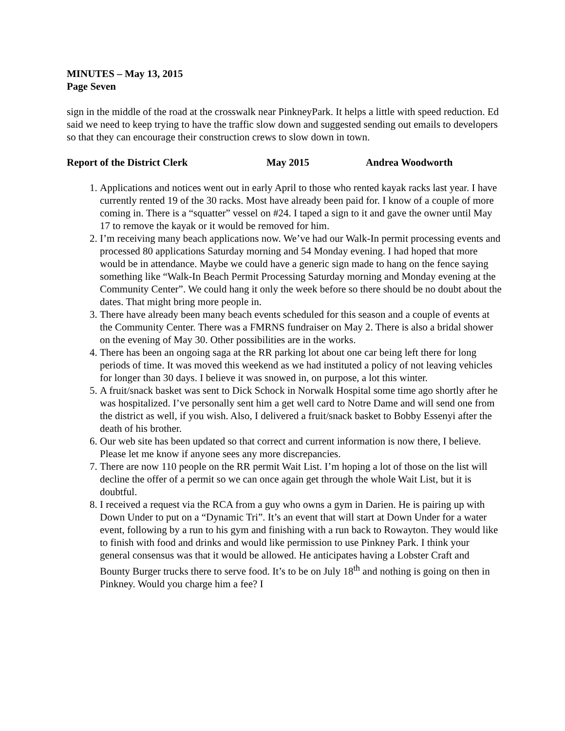MINUTES – May 13, 2015
Page Seven
sign in the middle of the road at the crosswalk near PinkneyPark. It helps a little with speed reduction. Ed said we need to keep trying to have the traffic slow down and suggested sending out emails to developers so that they can encourage their construction crews to slow down in town.
Report of the District Clerk May 2015 Andrea Woodworth
1. Applications and notices went out in early April to those who rented kayak racks last year. I have currently rented 19 of the 30 racks. Most have already been paid for. I know of a couple of more coming in. There is a “squatter” vessel on #24. I taped a sign to it and gave the owner until May 17 to remove the kayak or it would be removed for him.
2. I’m receiving many beach applications now. We’ve had our Walk-In permit processing events and processed 80 applications Saturday morning and 54 Monday evening. I had hoped that more would be in attendance. Maybe we could have a generic sign made to hang on the fence saying something like “Walk-In Beach Permit Processing Saturday morning and Monday evening at the Community Center”. We could hang it only the week before so there should be no doubt about the dates. That might bring more people in.
3. There have already been many beach events scheduled for this season and a couple of events at the Community Center. There was a FMRNS fundraiser on May 2. There is also a bridal shower on the evening of May 30. Other possibilities are in the works.
4. There has been an ongoing saga at the RR parking lot about one car being left there for long periods of time. It was moved this weekend as we had instituted a policy of not leaving vehicles for longer than 30 days. I believe it was snowed in, on purpose, a lot this winter.
5. A fruit/snack basket was sent to Dick Schock in Norwalk Hospital some time ago shortly after he was hospitalized. I’ve personally sent him a get well card to Notre Dame and will send one from the district as well, if you wish. Also, I delivered a fruit/snack basket to Bobby Essenyi after the death of his brother.
6. Our web site has been updated so that correct and current information is now there, I believe. Please let me know if anyone sees any more discrepancies.
7. There are now 110 people on the RR permit Wait List. I’m hoping a lot of those on the list will decline the offer of a permit so we can once again get through the whole Wait List, but it is doubtful.
8. I received a request via the RCA from a guy who owns a gym in Darien. He is pairing up with Down Under to put on a “Dynamic Tri”. It’s an event that will start at Down Under for a water event, following by a run to his gym and finishing with a run back to Rowayton. They would like to finish with food and drinks and would like permission to use Pinkney Park. I think your general consensus was that it would be allowed. He anticipates having a Lobster Craft and Bounty Burger trucks there to serve food. It’s to be on July 18<sup>th</sup> and nothing is going on then in Pinkney. Would you charge him a fee? I